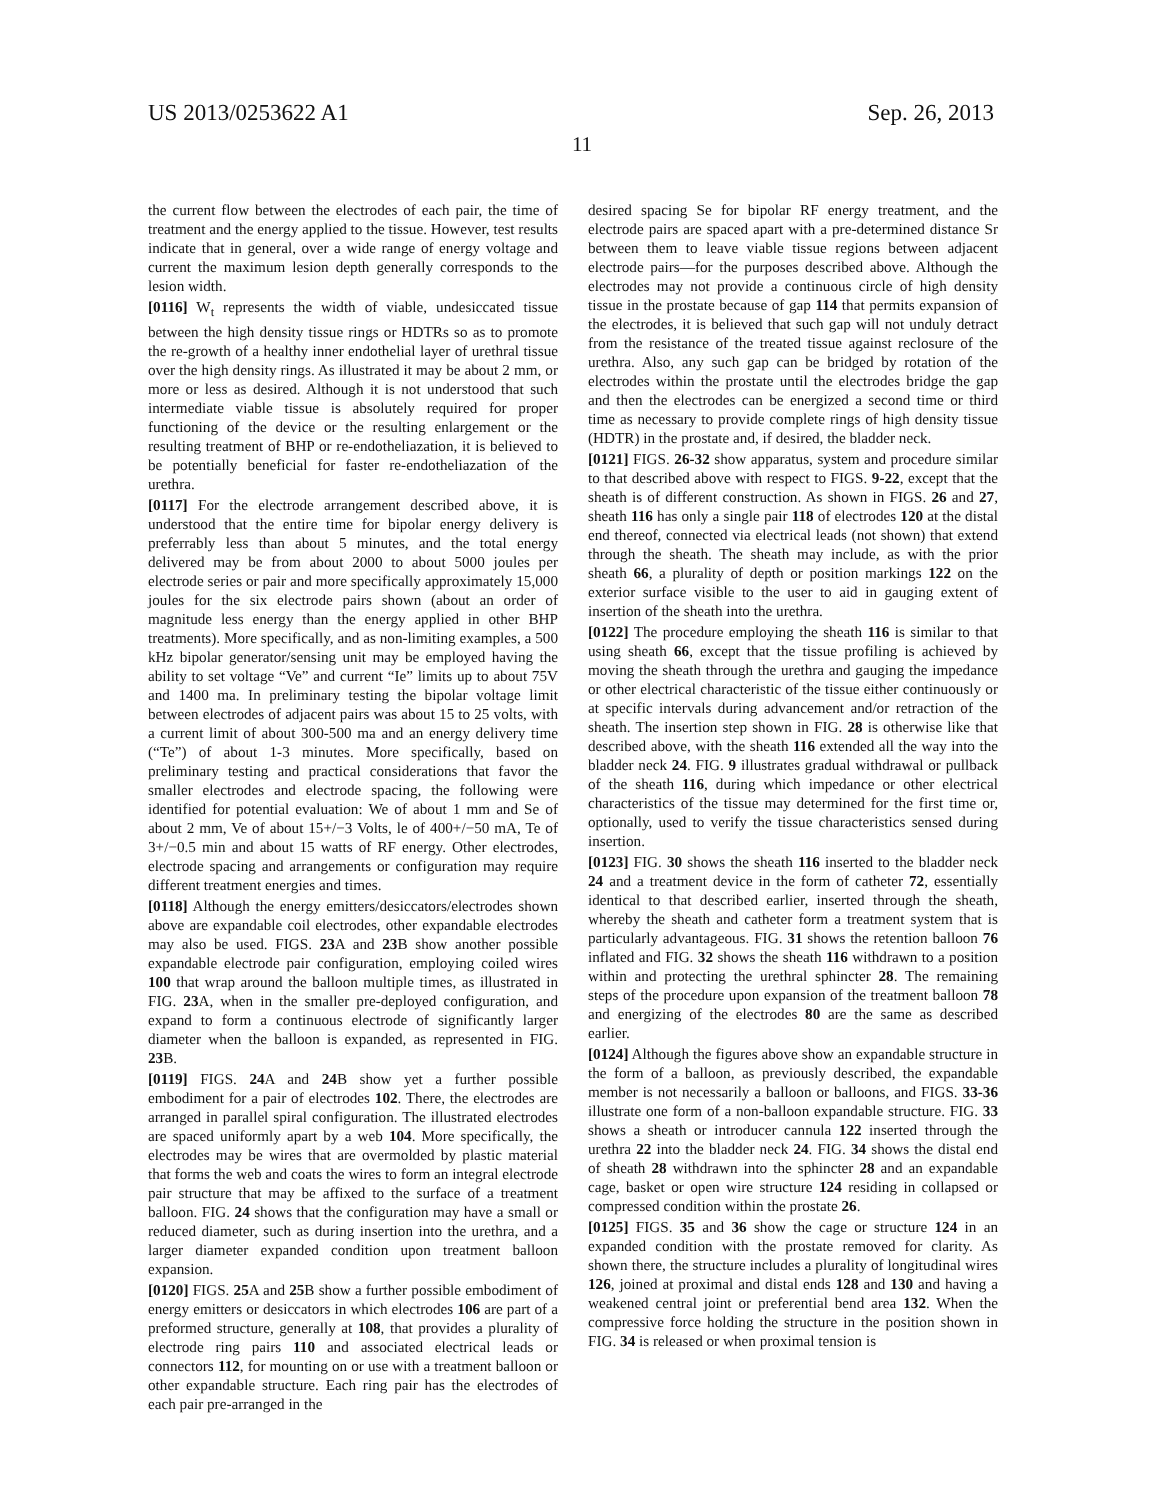US 2013/0253622 A1 Sep. 26, 2013
11
the current flow between the electrodes of each pair, the time of treatment and the energy applied to the tissue. However, test results indicate that in general, over a wide range of energy voltage and current the maximum lesion depth generally corresponds to the lesion width.
[0116] W<sub>t</sub> represents the width of viable, undesiccated tissue between the high density tissue rings or HDTRs so as to promote the re-growth of a healthy inner endothelial layer of urethral tissue over the high density rings. As illustrated it may be about 2 mm, or more or less as desired. Although it is not understood that such intermediate viable tissue is absolutely required for proper functioning of the device or the resulting enlargement or the resulting treatment of BHP or re-endotheliazation, it is believed to be potentially beneficial for faster re-endotheliazation of the urethra.
[0117] For the electrode arrangement described above, it is understood that the entire time for bipolar energy delivery is preferrably less than about 5 minutes, and the total energy delivered may be from about 2000 to about 5000 joules per electrode series or pair and more specifically approximately 15,000 joules for the six electrode pairs shown (about an order of magnitude less energy than the energy applied in other BHP treatments). More specifically, and as non-limiting examples, a 500 kHz bipolar generator/sensing unit may be employed having the ability to set voltage “Ve” and current “Ie” limits up to about 75V and 1400 ma. In preliminary testing the bipolar voltage limit between electrodes of adjacent pairs was about 15 to 25 volts, with a current limit of about 300-500 ma and an energy delivery time (“Te”) of about 1-3 minutes. More specifically, based on preliminary testing and practical considerations that favor the smaller electrodes and electrode spacing, the following were identified for potential evaluation: We of about 1 mm and Se of about 2 mm, Ve of about 15+/−3 Volts, le of 400+/−50 mA, Te of 3+/−0.5 min and about 15 watts of RF energy. Other electrodes, electrode spacing and arrangements or configuration may require different treatment energies and times.
[0118] Although the energy emitters/desiccators/electrodes shown above are expandable coil electrodes, other expandable electrodes may also be used. FIGS. 23 A and 23 B show another possible expandable electrode pair configuration, employing coiled wires 100 that wrap around the balloon multiple times, as illustrated in FIG. 23 A, when in the smaller pre-deployed configuration, and expand to form a continuous electrode of significantly larger diameter when the balloon is expanded, as represented in FIG. 23 B.
[0119] FIGS. 24 A and 24 B show yet a further possible embodiment for a pair of electrodes 102. There, the electrodes are arranged in parallel spiral configuration. The illustrated electrodes are spaced uniformly apart by a web 104. More specifically, the electrodes may be wires that are overmolded by plastic material that forms the web and coats the wires to form an integral electrode pair structure that may be affixed to the surface of a treatment balloon. FIG. 24 shows that the configuration may have a small or reduced diameter, such as during insertion into the urethra, and a larger diameter expanded condition upon treatment balloon expansion.
[0120] FIGS. 25 A and 25 B show a further possible embodiment of energy emitters or desiccators in which electrodes 106 are part of a preformed structure, generally at 108, that provides a plurality of electrode ring pairs 110 and associated electrical leads or connectors 112, for mounting on or use with a treatment balloon or other expandable structure. Each ring pair has the electrodes of each pair pre-arranged in the
desired spacing Se for bipolar RF energy treatment, and the electrode pairs are spaced apart with a pre-determined distance Sr between them to leave viable tissue regions between adjacent electrode pairs—for the purposes described above. Although the electrodes may not provide a continuous circle of high density tissue in the prostate because of gap 114 that permits expansion of the electrodes, it is believed that such gap will not unduly detract from the resistance of the treated tissue against reclosure of the urethra. Also, any such gap can be bridged by rotation of the electrodes within the prostate until the electrodes bridge the gap and then the electrodes can be energized a second time or third time as necessary to provide complete rings of high density tissue (HDTR) in the prostate and, if desired, the bladder neck.
[0121] FIGS. 26-32 show apparatus, system and procedure similar to that described above with respect to FIGS. 9-22, except that the sheath is of different construction. As shown in FIGS. 26 and 27, sheath 116 has only a single pair 118 of electrodes 120 at the distal end thereof, connected via electrical leads (not shown) that extend through the sheath. The sheath may include, as with the prior sheath 66, a plurality of depth or position markings 122 on the exterior surface visible to the user to aid in gauging extent of insertion of the sheath into the urethra.
[0122] The procedure employing the sheath 116 is similar to that using sheath 66, except that the tissue profiling is achieved by moving the sheath through the urethra and gauging the impedance or other electrical characteristic of the tissue either continuously or at specific intervals during advancement and/or retraction of the sheath. The insertion step shown in FIG. 28 is otherwise like that described above, with the sheath 116 extended all the way into the bladder neck 24. FIG. 9 illustrates gradual withdrawal or pullback of the sheath 116, during which impedance or other electrical characteristics of the tissue may determined for the first time or, optionally, used to verify the tissue characteristics sensed during insertion.
[0123] FIG. 30 shows the sheath 116 inserted to the bladder neck 24 and a treatment device in the form of catheter 72, essentially identical to that described earlier, inserted through the sheath, whereby the sheath and catheter form a treatment system that is particularly advantageous. FIG. 31 shows the retention balloon 76 inflated and FIG. 32 shows the sheath 116 withdrawn to a position within and protecting the urethral sphincter 28. The remaining steps of the procedure upon expansion of the treatment balloon 78 and energizing of the electrodes 80 are the same as described earlier.
[0124] Although the figures above show an expandable structure in the form of a balloon, as previously described, the expandable member is not necessarily a balloon or balloons, and FIGS. 33-36 illustrate one form of a non-balloon expandable structure. FIG. 33 shows a sheath or introducer cannula 122 inserted through the urethra 22 into the bladder neck 24. FIG. 34 shows the distal end of sheath 28 withdrawn into the sphincter 28 and an expandable cage, basket or open wire structure 124 residing in collapsed or compressed condition within the prostate 26.
[0125] FIGS. 35 and 36 show the cage or structure 124 in an expanded condition with the prostate removed for clarity. As shown there, the structure includes a plurality of longitudinal wires 126, joined at proximal and distal ends 128 and 130 and having a weakened central joint or preferential bend area 132. When the compressive force holding the structure in the position shown in FIG. 34 is released or when proximal tension is